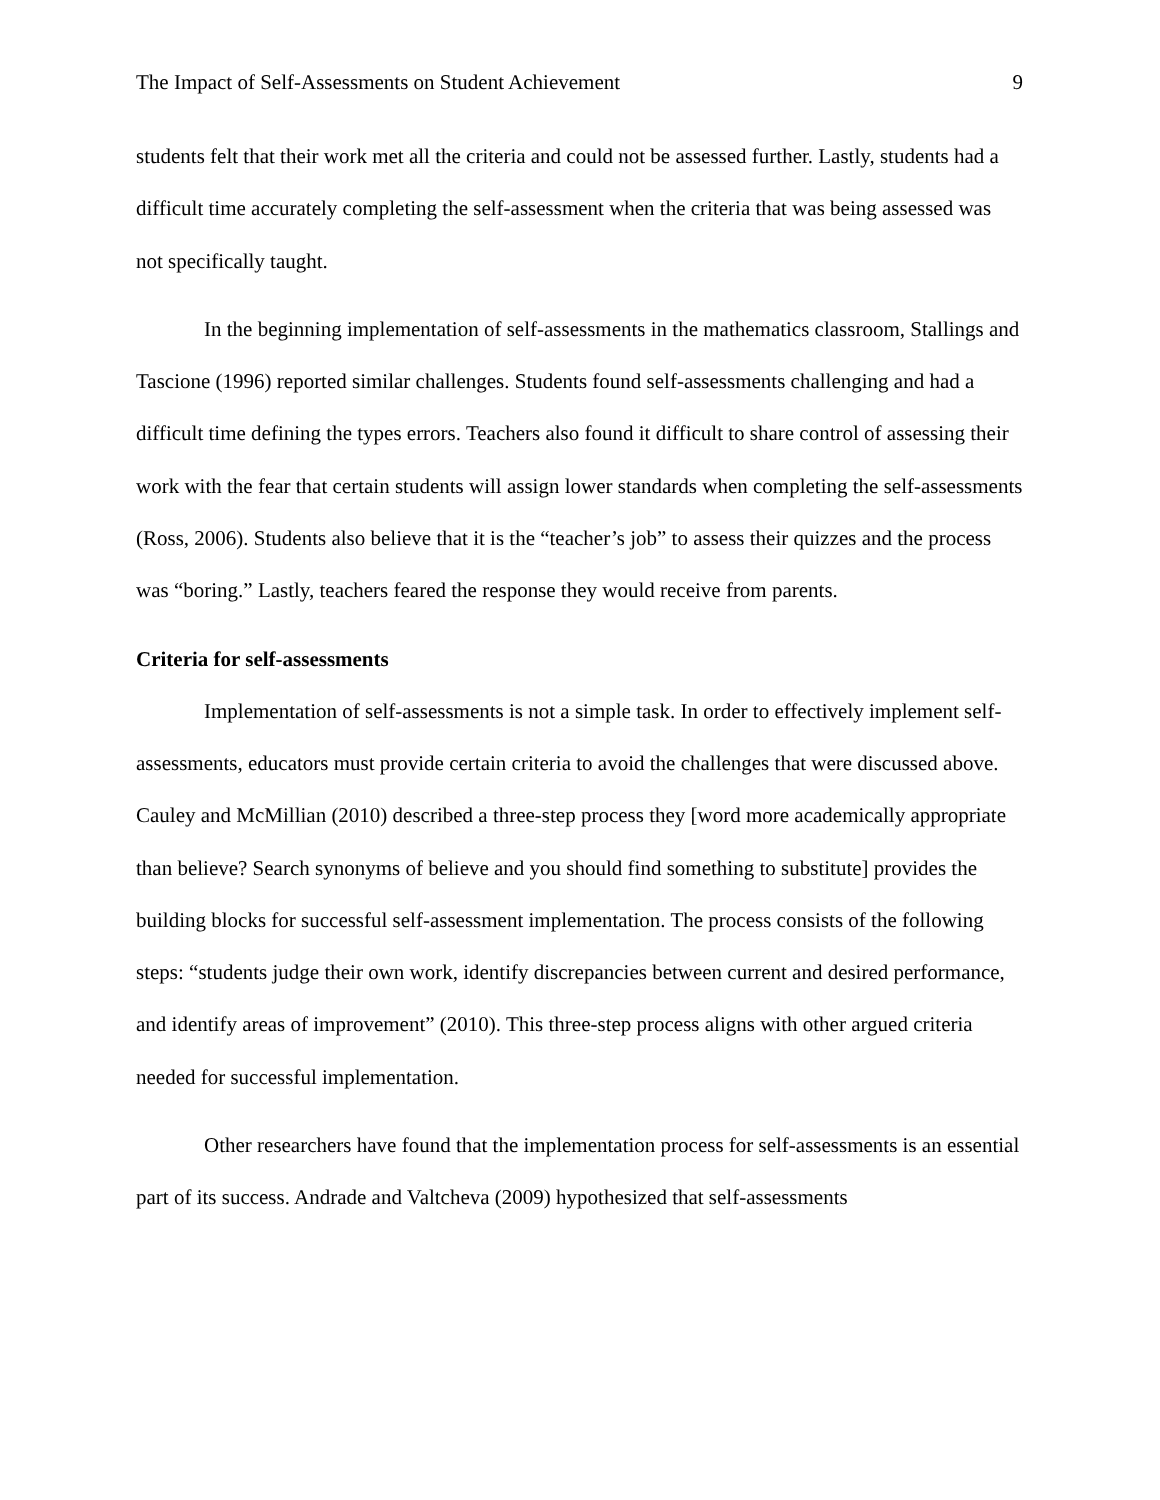The Impact of Self-Assessments on Student Achievement 9
students felt that their work met all the criteria and could not be assessed further. Lastly, students had a difficult time accurately completing the self-assessment when the criteria that was being assessed was not specifically taught.
In the beginning implementation of self-assessments in the mathematics classroom, Stallings and Tascione (1996) reported similar challenges. Students found self-assessments challenging and had a difficult time defining the types errors. Teachers also found it difficult to share control of assessing their work with the fear that certain students will assign lower standards when completing the self-assessments (Ross, 2006). Students also believe that it is the “teacher’s job” to assess their quizzes and the process was “boring.” Lastly, teachers feared the response they would receive from parents.
Criteria for self-assessments
Implementation of self-assessments is not a simple task. In order to effectively implement self-assessments, educators must provide certain criteria to avoid the challenges that were discussed above. Cauley and McMillian (2010) described a three-step process they [word more academically appropriate than believe? Search synonyms of believe and you should find something to substitute] provides the building blocks for successful self-assessment implementation. The process consists of the following steps: “students judge their own work, identify discrepancies between current and desired performance, and identify areas of improvement” (2010). This three-step process aligns with other argued criteria needed for successful implementation.
Other researchers have found that the implementation process for self-assessments is an essential part of its success. Andrade and Valtcheva (2009) hypothesized that self-assessments